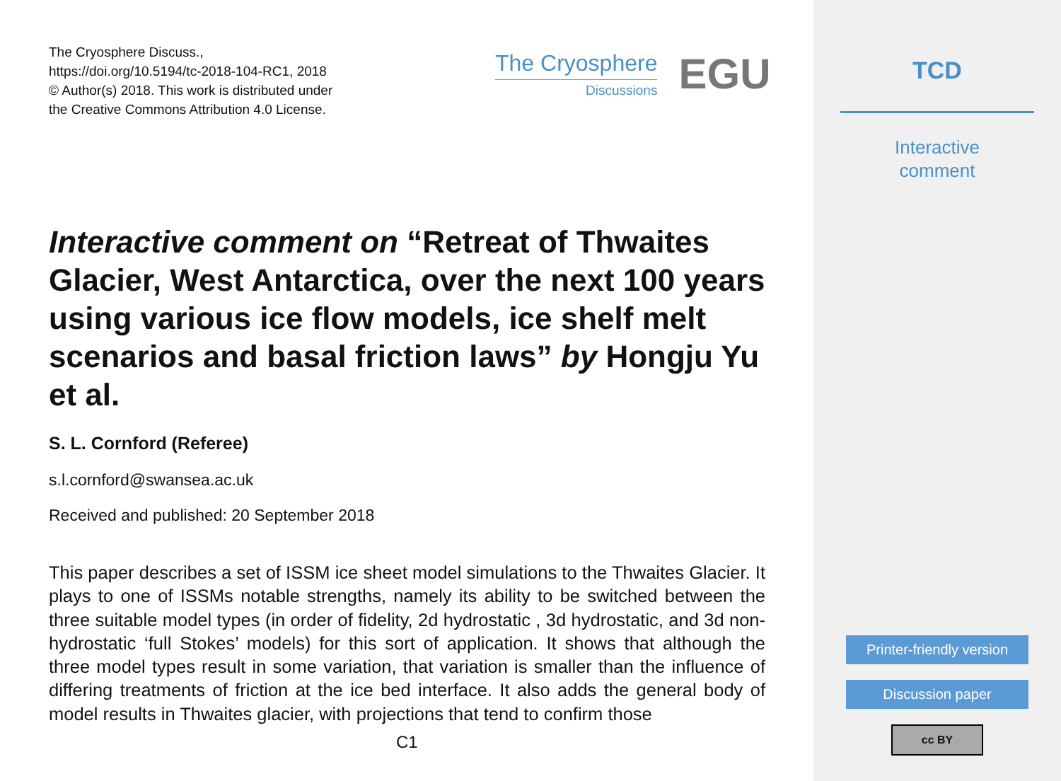The Cryosphere Discuss.,
https://doi.org/10.5194/tc-2018-104-RC1, 2018
© Author(s) 2018. This work is distributed under
the Creative Commons Attribution 4.0 License.
The Cryosphere
Discussions
EGU
Interactive comment on “Retreat of Thwaites Glacier, West Antarctica, over the next 100 years using various ice flow models, ice shelf melt scenarios and basal friction laws” by Hongju Yu et al.
S. L. Cornford (Referee)
s.l.cornford@swansea.ac.uk
Received and published: 20 September 2018
This paper describes a set of ISSM ice sheet model simulations to the Thwaites Glacier. It plays to one of ISSMs notable strengths, namely its ability to be switched between the three suitable model types (in order of fidelity, 2d hydrostatic , 3d hydrostatic, and 3d non-hydrostatic ‘full Stokes’ models) for this sort of application. It shows that although the three model types result in some variation, that variation is smaller than the influence of differing treatments of friction at the ice bed interface. It also adds the general body of model results in Thwaites glacier, with projections that tend to confirm those
C1
TCD
Interactive
comment
Printer-friendly version
Discussion paper
cc BY